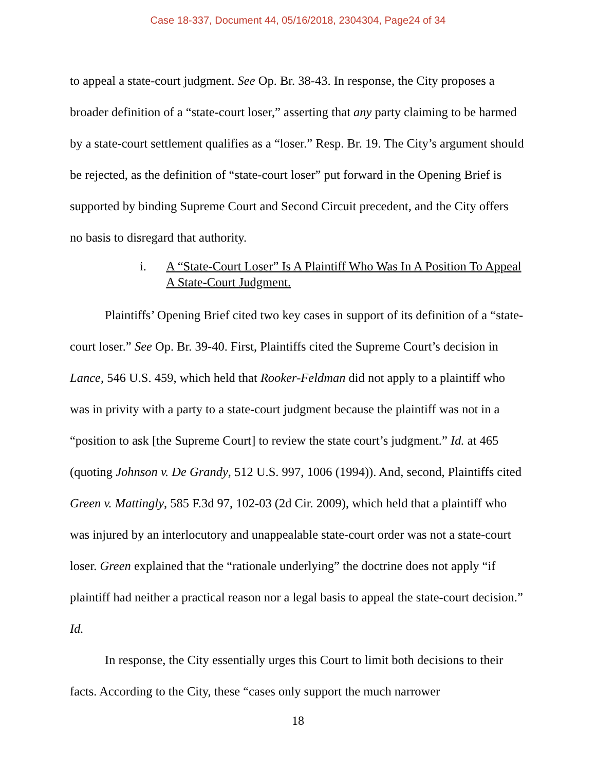Case 18-337, Document 44, 05/16/2018, 2304304, Page24 of 34
to appeal a state-court judgment. See Op. Br. 38-43. In response, the City proposes a broader definition of a “state-court loser,” asserting that any party claiming to be harmed by a state-court settlement qualifies as a “loser.” Resp. Br. 19. The City’s argument should be rejected, as the definition of “state-court loser” put forward in the Opening Brief is supported by binding Supreme Court and Second Circuit precedent, and the City offers no basis to disregard that authority.
i. A “State-Court Loser” Is A Plaintiff Who Was In A Position To Appeal A State-Court Judgment.
Plaintiffs’ Opening Brief cited two key cases in support of its definition of a “state-court loser.” See Op. Br. 39-40. First, Plaintiffs cited the Supreme Court’s decision in Lance, 546 U.S. 459, which held that Rooker-Feldman did not apply to a plaintiff who was in privity with a party to a state-court judgment because the plaintiff was not in a “position to ask [the Supreme Court] to review the state court’s judgment.” Id. at 465 (quoting Johnson v. De Grandy, 512 U.S. 997, 1006 (1994)). And, second, Plaintiffs cited Green v. Mattingly, 585 F.3d 97, 102-03 (2d Cir. 2009), which held that a plaintiff who was injured by an interlocutory and unappealable state-court order was not a state-court loser. Green explained that the “rationale underlying” the doctrine does not apply “if plaintiff had neither a practical reason nor a legal basis to appeal the state-court decision.” Id.
In response, the City essentially urges this Court to limit both decisions to their facts. According to the City, these “cases only support the much narrower
18